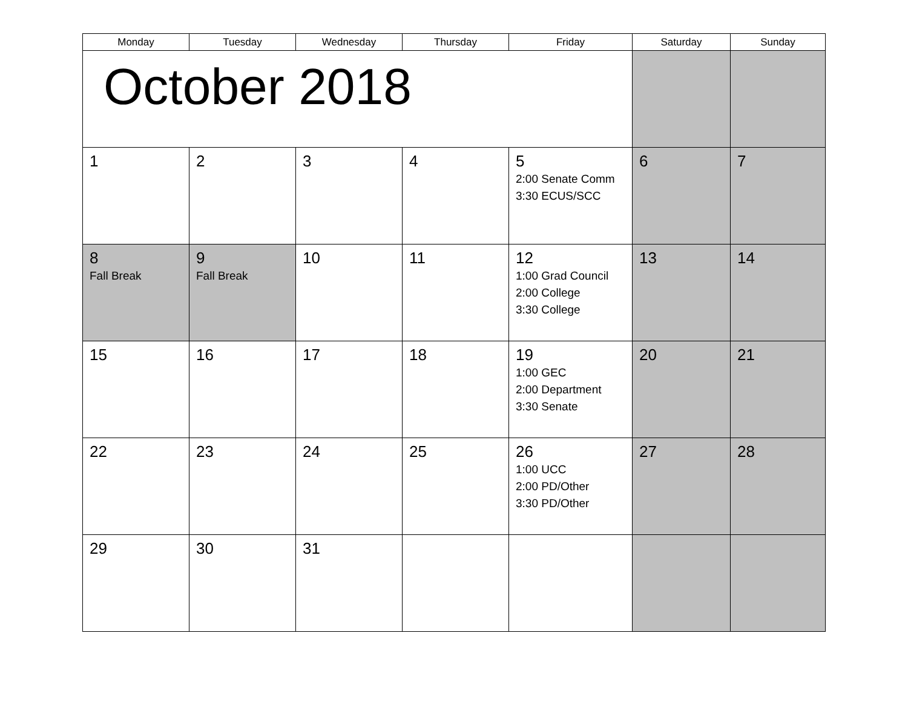| Monday | Tuesday | Wednesday | Thursday | Friday | Saturday | Sunday |
| --- | --- | --- | --- | --- | --- | --- |
| October 2018 | | | | | | |
| 1 | 2 | 3 | 4 | 5 2:00 Senate Comm 3:30 ECUS/SCC | 6 | 7 |
| 8 Fall Break | 9 Fall Break | 10 | 11 | 12 1:00 Grad Council 2:00 College 3:30 College | 13 | 14 |
| 15 | 16 | 17 | 18 | 19 1:00 GEC 2:00 Department 3:30 Senate | 20 | 21 |
| 22 | 23 | 24 | 25 | 26 1:00 UCC 2:00 PD/Other 3:30 PD/Other | 27 | 28 |
| 29 | 30 | 31 | | | | |